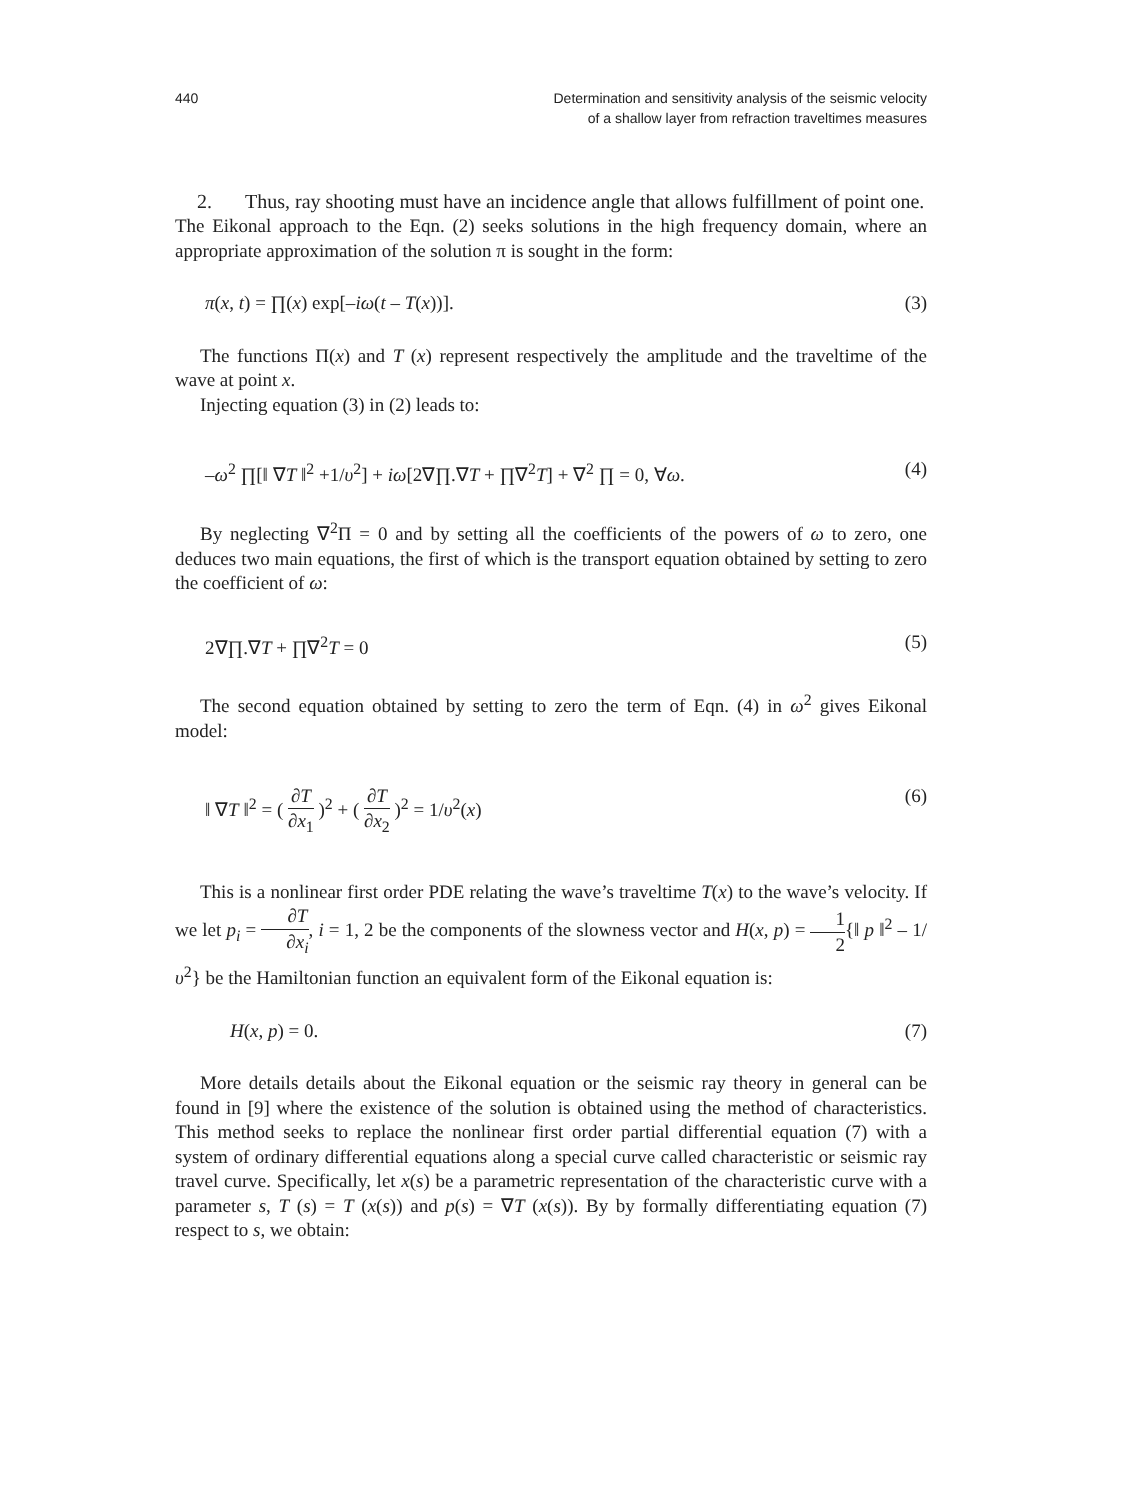440 Determination and sensitivity analysis of the seismic velocity
of a shallow layer from refraction traveltimes measures
2. Thus, ray shooting must have an incidence angle that allows fulfillment of point one.
The Eikonal approach to the Eqn. (2) seeks solutions in the high frequency domain, where an appropriate approximation of the solution π is sought in the form:
π(x, t) = ∏(x) exp[–iω(t – T(x))]. (3)
The functions Π(x) and T (x) represent respectively the amplitude and the traveltime of the wave at point x.
Injecting equation (3) in (2) leads to:
–ω<sup>2</sup> ∏[‖ ∇T ‖<sup>2</sup> +1/υ<sup>2</sup>] + iω[2∇∏.∇T + ∏∇<sup>2</sup>T] + ∇<sup>2</sup> ∏ = 0, ∀ω. (4)
By neglecting ∇<sup>2</sup>Π = 0 and by setting all the coefficients of the powers of ω to zero, one deduces two main equations, the first of which is the transport equation obtained by setting to zero the coefficient of ω:
2∇∏.∇T + ∏∇<sup>2</sup>T = 0 (5)
The second equation obtained by setting to zero the term of Eqn. (4) in ω<sup>2</sup> gives Eikonal model:
‖ ∇T ‖<sup>2</sup> = ( ∂T ∂x<sub>1</sub> )<sup>2</sup> + ( ∂T ∂x<sub>2</sub> )<sup>2</sup> = 1/υ<sup>2</sup>(x) (6)
This is a nonlinear first order PDE relating the wave’s traveltime T(x) to the wave’s velocity. If we let p<sub>i</sub> = ∂T ∂x<sub>i</sub>, i = 1, 2 be the components of the slowness vector and H(x, p) = 1 2{‖ p ‖<sup>2</sup> – 1/υ<sup>2</sup>} be the Hamiltonian function an equivalent form of the Eikonal equation is:
H(x, p) = 0. (7)
More details details about the Eikonal equation or the seismic ray theory in general can be found in [9] where the existence of the solution is obtained using the method of characteristics. This method seeks to replace the nonlinear first order partial differential equation (7) with a system of ordinary differential equations along a special curve called characteristic or seismic ray travel curve. Specifically, let x(s) be a parametric representation of the characteristic curve with a parameter s, T (s) = T (x(s)) and p(s) = ∇T (x(s)). By by formally differentiating equation (7) respect to s, we obtain: